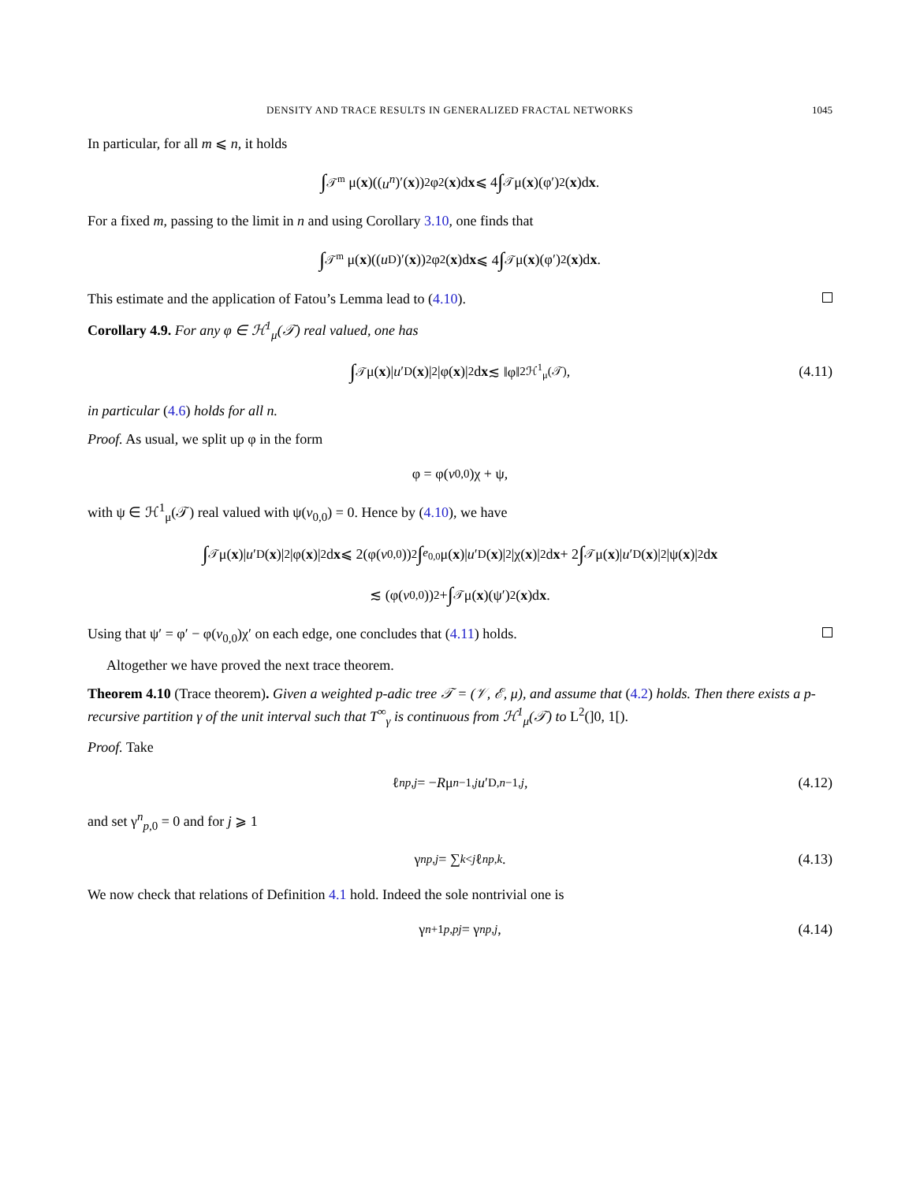DENSITY AND TRACE RESULTS IN GENERALIZED FRACTAL NETWORKS 1045
In particular, for all m ⩽ n, it holds
∫<sub>𝒯<sup>m</sup></sub> μ(x)((u<sup>n</sup>)′(x))<sup>2</sup>φ<sup>2</sup>(x)d x ⩽ 4 ∫<sub>𝒯</sub> μ(x)(φ′)<sup>2</sup>(x)d x.
For a fixed m, passing to the limit in n and using Corollary 3.10, one finds that
∫<sub>𝒯<sup>m</sup></sub> μ(x)((u<sub>D</sub>)′(x))<sup>2</sup>φ<sup>2</sup>(x)d x ⩽ 4 ∫<sub>𝒯</sub> μ(x)(φ′)<sup>2</sup>(x)d x.
This estimate and the application of Fatou’s Lemma lead to (4.10).
Corollary 4.9. For any φ ∈ ℋ<sup>1</sup><sub>μ</sub>(𝒯) real valued, one has
∫<sub>𝒯</sub> μ(x)| u ′<sub>D</sub>(x)|<sup>2</sup>|φ(x)|<sup>2</sup>d x ≲ ‖φ‖<sup>2</sup><sub>ℋ<sup>1</sup><sub>μ</sub>(𝒯)</sub>, (4.11)
in particular (4.6) holds for all n.
Proof. As usual, we split up φ in the form
φ = φ(v<sub>0,0</sub>)χ + ψ,
with ψ ∈ ℋ<sup>1</sup><sub>μ</sub>(𝒯) real valued with ψ(v<sub>0,0</sub>) = 0. Hence by (4.10), we have
∫<sub>𝒯</sub> μ(x)| u ′<sub>D</sub>(x)|<sup>2</sup>|φ(x)|<sup>2</sup>d x ⩽ 2(φ(v<sub>0,0</sub>))<sup>2</sup> ∫<sub>e<sub>0,0</sub></sub> μ(x)| u ′<sub>D</sub>(x)|<sup>2</sup>|χ(x)|<sup>2</sup>d x + 2 ∫<sub>𝒯</sub> μ(x)| u ′<sub>D</sub>(x)|<sup>2</sup>|ψ(x)|<sup>2</sup>d x
≲ (φ(v<sub>0,0</sub>))<sup>2</sup> + ∫<sub>𝒯</sub> μ(x)(ψ′)<sup>2</sup>(x)d x.
Using that ψ′ = φ′ − φ(v<sub>0,0</sub>)χ′ on each edge, one concludes that (4.11) holds.
Altogether we have proved the next trace theorem.
Theorem 4.10 (Trace theorem). Given a weighted p-adic tree 𝒯 = (𝒱, ℰ, μ), and assume that (4.2) holds. Then there exists a p-recursive partition γ of the unit interval such that T<sup>∞</sup><sub>γ</sub> is continuous from ℋ<sup>1</sup><sub>μ</sub>(𝒯) to L<sup>2</sup>(]0, 1[).
Proof. Take
ℓ<sup>n</sup><sub>p,j</sub> = − R μ<sub>n−1,j</sub> u ′<sub>D,n−1,j</sub>, (4.12)
and set γ<sup>n</sup><sub>p,0</sub> = 0 and for j ⩾ 1
γ<sup>n</sup><sub>p,j</sub> = ∑<sub>k<j</sub> ℓ<sup>n</sup><sub>p,k</sub>. (4.13)
We now check that relations of Definition 4.1 hold. Indeed the sole nontrivial one is
γ<sup>n+1</sup><sub>p,pj</sub> = γ<sup>n</sup><sub>p,j</sub>, (4.14)